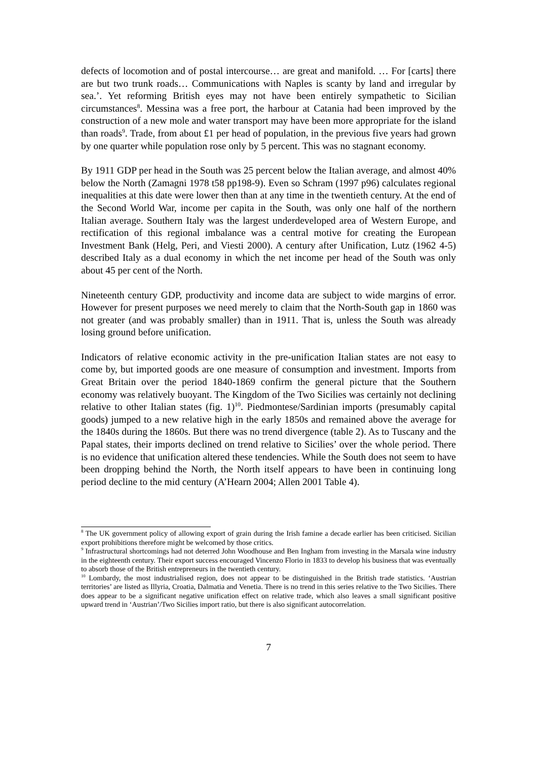defects of locomotion and of postal intercourse… are great and manifold. … For [carts] there are but two trunk roads… Communications with Naples is scanty by land and irregular by sea.’. Yet reforming British eyes may not have been entirely sympathetic to Sicilian circumstances<sup>8</sup>. Messina was a free port, the harbour at Catania had been improved by the construction of a new mole and water transport may have been more appropriate for the island than roads<sup>9</sup>. Trade, from about £1 per head of population, in the previous five years had grown by one quarter while population rose only by 5 percent. This was no stagnant economy.
By 1911 GDP per head in the South was 25 percent below the Italian average, and almost 40% below the North (Zamagni 1978 t58 pp198-9). Even so Schram (1997 p96) calculates regional inequalities at this date were lower then than at any time in the twentieth century. At the end of the Second World War, income per capita in the South, was only one half of the northern Italian average. Southern Italy was the largest underdeveloped area of Western Europe, and rectification of this regional imbalance was a central motive for creating the European Investment Bank (Helg, Peri, and Viesti 2000). A century after Unification, Lutz (1962 4-5) described Italy as a dual economy in which the net income per head of the South was only about 45 per cent of the North.
Nineteenth century GDP, productivity and income data are subject to wide margins of error. However for present purposes we need merely to claim that the North-South gap in 1860 was not greater (and was probably smaller) than in 1911. That is, unless the South was already losing ground before unification.
Indicators of relative economic activity in the pre-unification Italian states are not easy to come by, but imported goods are one measure of consumption and investment. Imports from Great Britain over the period 1840-1869 confirm the general picture that the Southern economy was relatively buoyant. The Kingdom of the Two Sicilies was certainly not declining relative to other Italian states (fig. 1)<sup>10</sup>. Piedmontese/Sardinian imports (presumably capital goods) jumped to a new relative high in the early 1850s and remained above the average for the 1840s during the 1860s. But there was no trend divergence (table 2). As to Tuscany and the Papal states, their imports declined on trend relative to Sicilies’ over the whole period. There is no evidence that unification altered these tendencies. While the South does not seem to have been dropping behind the North, the North itself appears to have been in continuing long period decline to the mid century (A’Hearn 2004; Allen 2001 Table 4).
<sup>8</sup> The UK government policy of allowing export of grain during the Irish famine a decade earlier has been criticised. Sicilian export prohibitions therefore might be welcomed by those critics.
<sup>9</sup> Infrastructural shortcomings had not deterred John Woodhouse and Ben Ingham from investing in the Marsala wine industry in the eighteenth century. Their export success encouraged Vincenzo Florio in 1833 to develop his business that was eventually to absorb those of the British entrepreneurs in the twentieth century.
<sup>10</sup> Lombardy, the most industrialised region, does not appear to be distinguished in the British trade statistics. ‘Austrian territories’ are listed as Illyria, Croatia, Dalmatia and Venetia. There is no trend in this series relative to the Two Sicilies. There does appear to be a significant negative unification effect on relative trade, which also leaves a small significant positive upward trend in ‘Austrian’/Two Sicilies import ratio, but there is also significant autocorrelation.
7